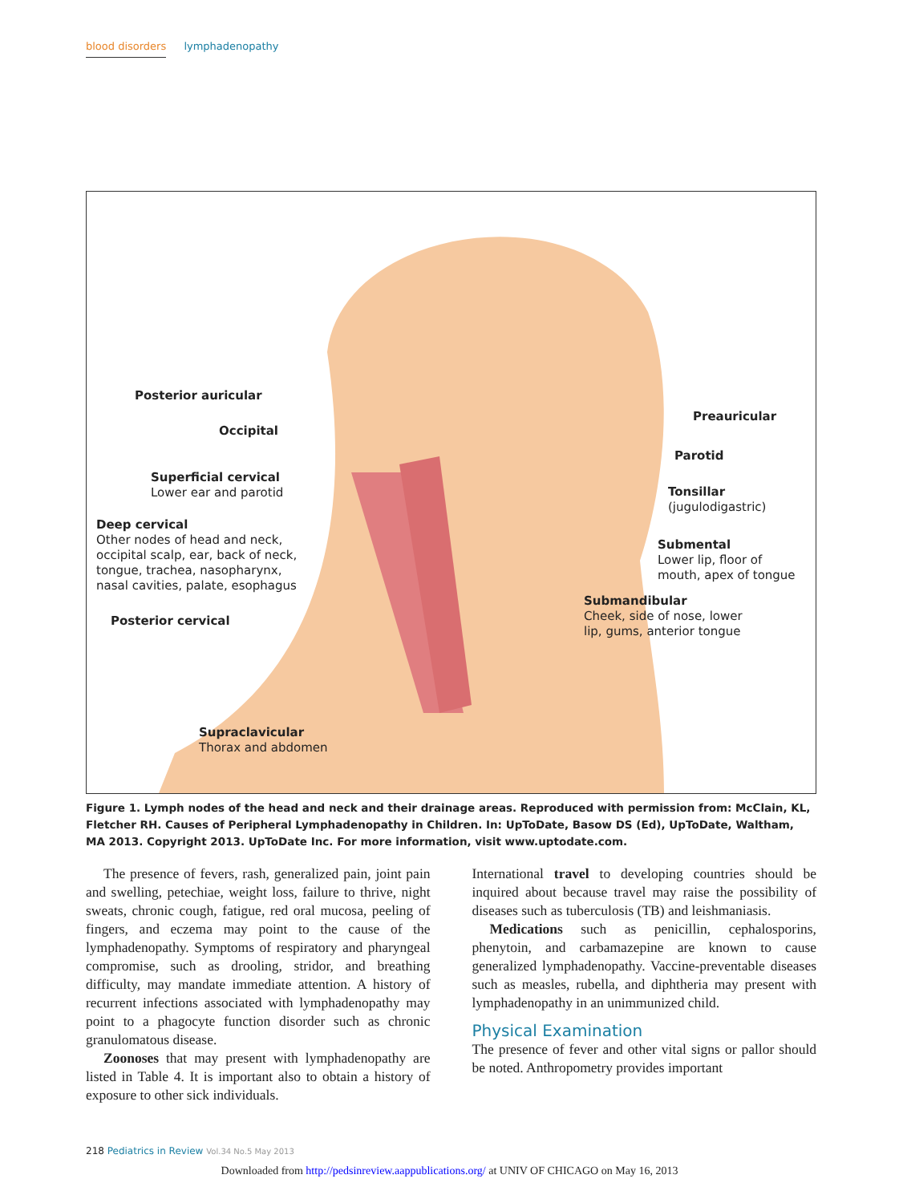blood disorders lymphadenopathy
Posterior auricular
Occipital
Superficial cervical
Lower ear and parotid
Deep cervical
Other nodes of head and neck,
occipital scalp, ear, back of neck,
tongue, trachea, nasopharynx,
nasal cavities, palate, esophagus
Posterior cervical
Supraclavicular
Thorax and abdomen
Preauricular
Parotid
Tonsillar
(jugulodigastric)
Submental
Lower lip, floor of
mouth, apex of tongue
Submandibular
Cheek, side of nose, lower
lip, gums, anterior tongue
Figure 1. Lymph nodes of the head and neck and their drainage areas. Reproduced with permission from: McClain, KL, Fletcher RH. Causes of Peripheral Lymphadenopathy in Children. In: UpToDate, Basow DS (Ed), UpToDate, Waltham, MA 2013. Copyright 2013. UpToDate Inc. For more information, visit www.uptodate.com.
The presence of fevers, rash, generalized pain, joint pain and swelling, petechiae, weight loss, failure to thrive, night sweats, chronic cough, fatigue, red oral mucosa, peeling of fingers, and eczema may point to the cause of the lymphadenopathy. Symptoms of respiratory and pharyngeal compromise, such as drooling, stridor, and breathing difficulty, may mandate immediate attention. A history of recurrent infections associated with lymphadenopathy may point to a phagocyte function disorder such as chronic granulomatous disease.
Zoonoses that may present with lymphadenopathy are listed in Table 4. It is important also to obtain a history of exposure to other sick individuals.
International travel to developing countries should be inquired about because travel may raise the possibility of diseases such as tuberculosis (TB) and leishmaniasis.
Medications such as penicillin, cephalosporins, phenytoin, and carbamazepine are known to cause generalized lymphadenopathy. Vaccine-preventable diseases such as measles, rubella, and diphtheria may present with lymphadenopathy in an unimmunized child.
Physical Examination
The presence of fever and other vital signs or pallor should be noted. Anthropometry provides important
218 Pediatrics in Review Vol.34 No.5 May 2013
Downloaded from http://pedsinreview.aappublications.org/ at UNIV OF CHICAGO on May 16, 2013